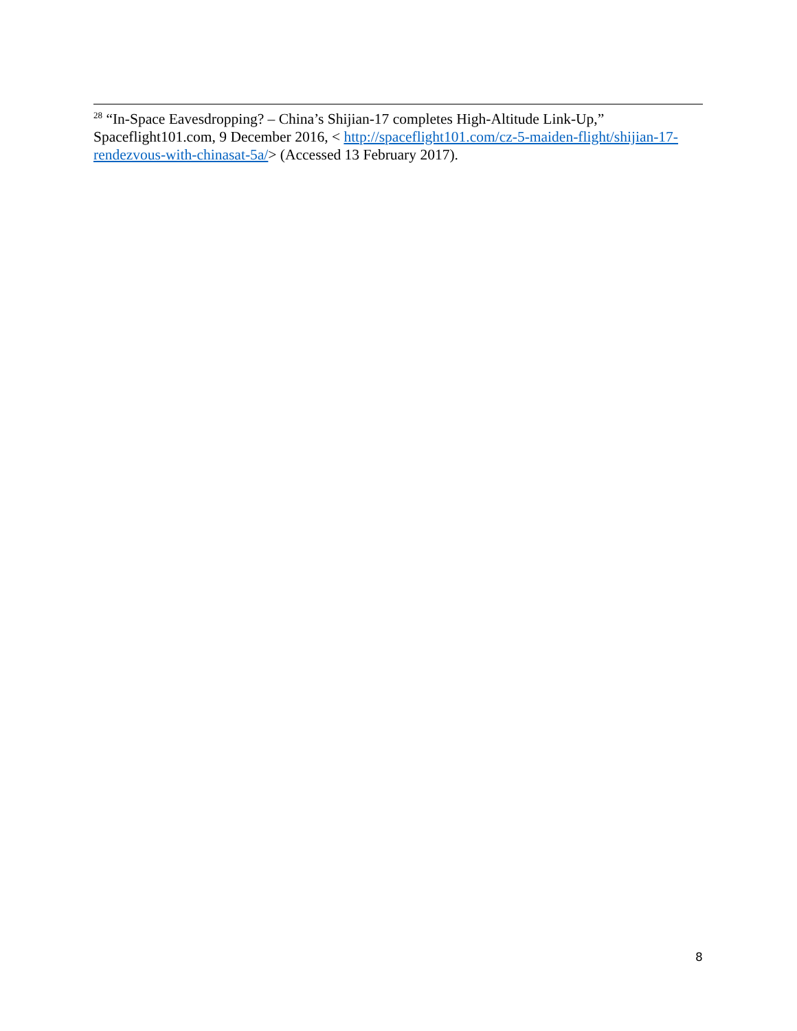<sup>28</sup> “In-Space Eavesdropping? – China’s Shijian-17 completes High-Altitude Link-Up,” Spaceflight101.com, 9 December 2016, < http://spaceflight101.com/cz-5-maiden-flight/shijian-17-rendezvous-with-chinasat-5a/> (Accessed 13 February 2017).
8